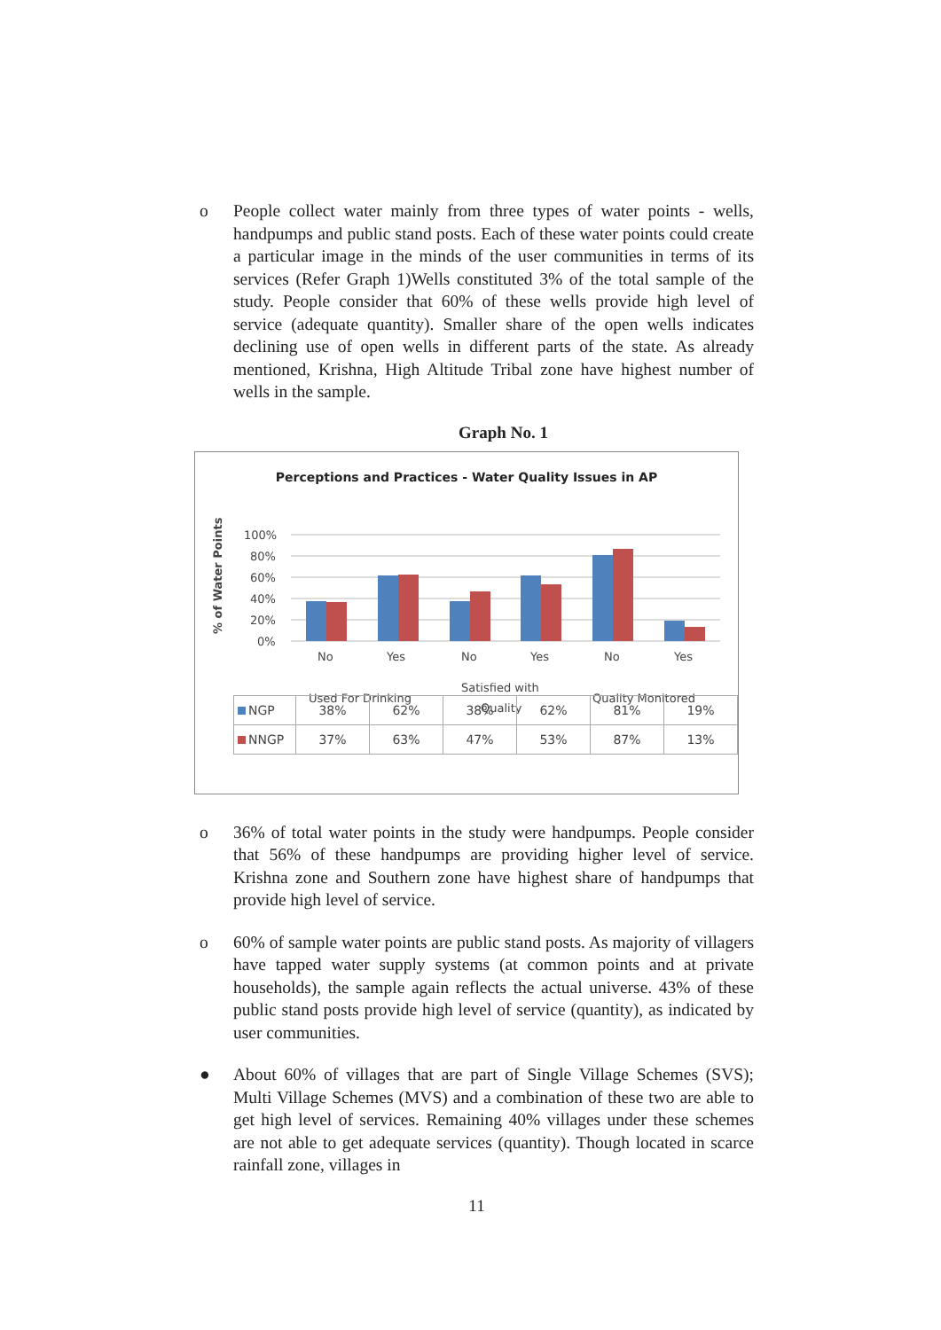o People collect water mainly from three types of water points - wells, handpumps and public stand posts. Each of these water points could create a particular image in the minds of the user communities in terms of its services (Refer Graph 1)Wells constituted 3% of the total sample of the study. People consider that 60% of these wells provide high level of service (adequate quantity). Smaller share of the open wells indicates declining use of open wells in different parts of the state. As already mentioned, Krishna, High Altitude Tribal zone have highest number of wells in the sample.
Graph No. 1
Perceptions and Practices - Water Quality Issues in AP
% of Water Points
100%
80%
60%
40%
20%
0%
No
Yes
No
Yes
No
Yes
Used For Drinking
Satisfied with
Quality
Quality Monitored
| NGP | 38% | 62% | 38% | 62% | 81% | 19% |
| NNGP | 37% | 63% | 47% | 53% | 87% | 13% |
o 36% of total water points in the study were handpumps. People consider that 56% of these handpumps are providing higher level of service. Krishna zone and Southern zone have highest share of handpumps that provide high level of service.
o 60% of sample water points are public stand posts. As majority of villagers have tapped water supply systems (at common points and at private households), the sample again reflects the actual universe. 43% of these public stand posts provide high level of service (quantity), as indicated by user communities.
● About 60% of villages that are part of Single Village Schemes (SVS); Multi Village Schemes (MVS) and a combination of these two are able to get high level of services. Remaining 40% villages under these schemes are not able to get adequate services (quantity). Though located in scarce rainfall zone, villages in
11